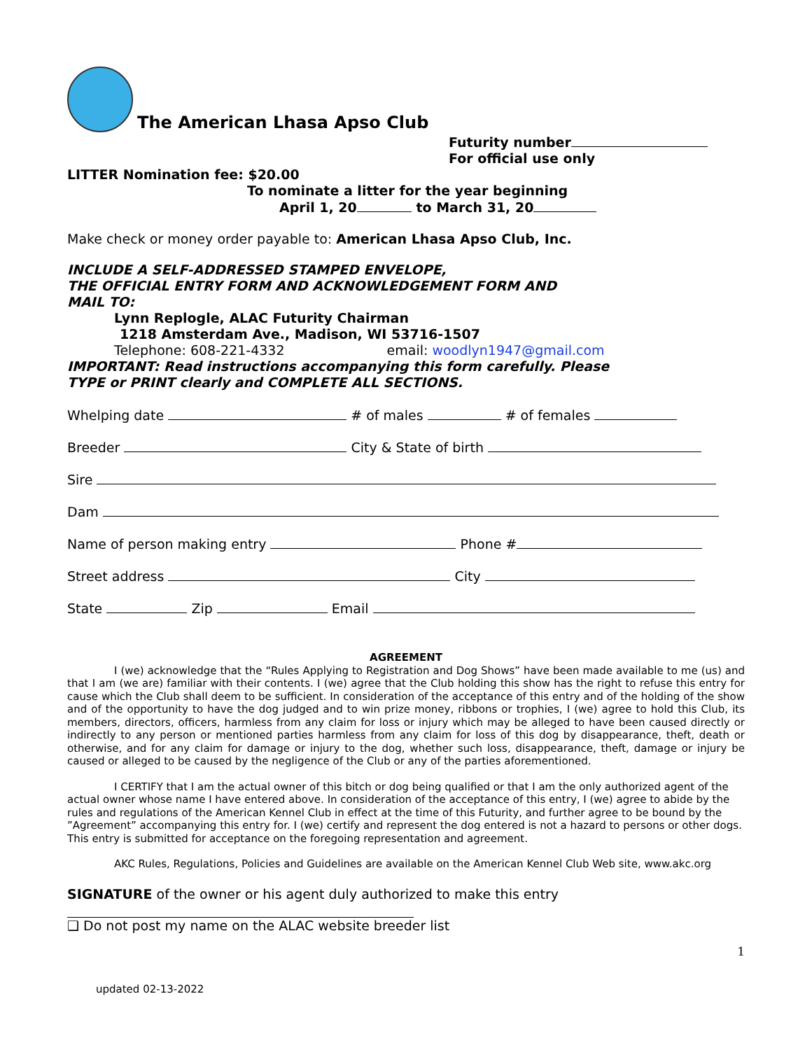The American Lhasa Apso Club
Futurity number
For official use only
LITTER Nomination fee: $20.00
To nominate a litter for the year beginning
April 1, 20 to March 31, 20
Make check or money order payable to: American Lhasa Apso Club, Inc.
INCLUDE A SELF-ADDRESSED STAMPED ENVELOPE,
THE OFFICIAL ENTRY FORM AND ACKNOWLEDGEMENT FORM AND
MAIL TO:
Lynn Replogle, ALAC Futurity Chairman
1218 Amsterdam Ave., Madison, WI 53716-1507
Telephone: 608-221-4332 email: woodlyn1947@gmail.com
IMPORTANT: Read instructions accompanying this form carefully. Please
TYPE or PRINT clearly and COMPLETE ALL SECTIONS.
Whelping date # of males # of females
Breeder City & State of birth
Sire
Dam
Name of person making entry Phone #
Street address City
State Zip Email
AGREEMENT
I (we) acknowledge that the “Rules Applying to Registration and Dog Shows” have been made available to me (us) and that I am (we are) familiar with their contents. I (we) agree that the Club holding this show has the right to refuse this entry for cause which the Club shall deem to be sufficient. In consideration of the acceptance of this entry and of the holding of the show and of the opportunity to have the dog judged and to win prize money, ribbons or trophies, I (we) agree to hold this Club, its members, directors, officers, harmless from any claim for loss or injury which may be alleged to have been caused directly or indirectly to any person or mentioned parties harmless from any claim for loss of this dog by disappearance, theft, death or otherwise, and for any claim for damage or injury to the dog, whether such loss, disappearance, theft, damage or injury be caused or alleged to be caused by the negligence of the Club or any of the parties aforementioned.
I CERTIFY that I am the actual owner of this bitch or dog being qualified or that I am the only authorized agent of the actual owner whose name I have entered above. In consideration of the acceptance of this entry, I (we) agree to abide by the rules and regulations of the American Kennel Club in effect at the time of this Futurity, and further agree to be bound by the ”Agreement” accompanying this entry for. I (we) certify and represent the dog entered is not a hazard to persons or other dogs. This entry is submitted for acceptance on the foregoing representation and agreement.
AKC Rules, Regulations, Policies and Guidelines are available on the American Kennel Club Web site, www.akc.org
SIGNATURE of the owner or his agent duly authorized to make this entry
❑ Do not post my name on the ALAC website breeder list
1
updated 02-13-2022